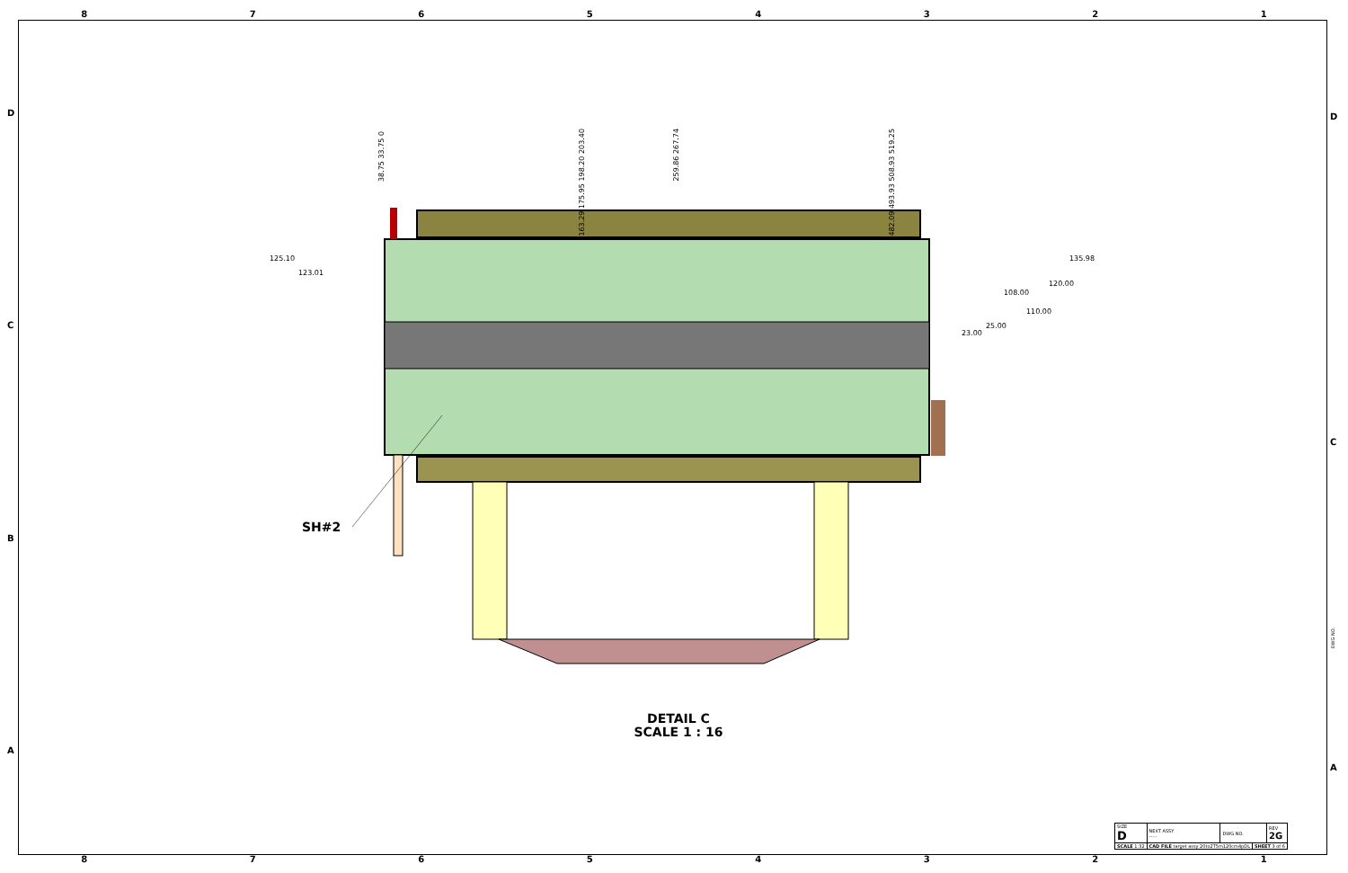87654321
DCBA D
C
A
125.10
123.01
135.98
120.00
108.00
110.00
25.00
23.00
38.75 33.75 0
163.29 175.95 198.20 203.40
259.86 267.74
482.09 493.93 508.93 519.25
SH#2
DETAIL C
SCALE 1 : 16
DWG NO.
| SIZE D | NEXT ASSY ----- | DWG NO. | | REV 2G |
| SCALE 1:32 | CAD FILE target assy 20to2T5m120cm4pDL | | SHEET 3 of 6 | |
87654321